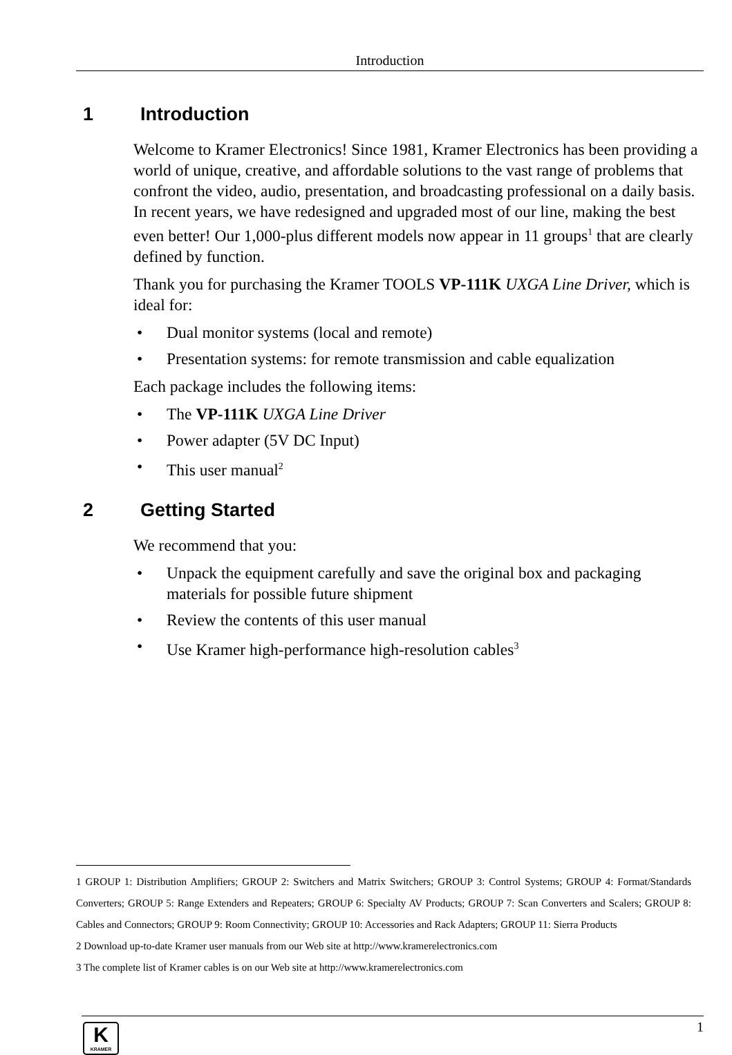Introduction
1 Introduction
Welcome to Kramer Electronics! Since 1981, Kramer Electronics has been providing a world of unique, creative, and affordable solutions to the vast range of problems that confront the video, audio, presentation, and broadcasting professional on a daily basis. In recent years, we have redesigned and upgraded most of our line, making the best even better! Our 1,000-plus different models now appear in 11 groups<sup>1</sup> that are clearly defined by function.
Thank you for purchasing the Kramer TOOLS VP-111K UXGA Line Driver, which is ideal for:
• Dual monitor systems (local and remote)
• Presentation systems: for remote transmission and cable equalization
Each package includes the following items:
• The VP-111K UXGA Line Driver
• Power adapter (5V DC Input)
• This user manual<sup>2</sup>
2 Getting Started
We recommend that you:
• Unpack the equipment carefully and save the original box and packaging materials for possible future shipment
• Review the contents of this user manual
• Use Kramer high-performance high-resolution cables<sup>3</sup>
1 GROUP 1: Distribution Amplifiers; GROUP 2: Switchers and Matrix Switchers; GROUP 3: Control Systems; GROUP 4: Format/Standards Converters; GROUP 5: Range Extenders and Repeaters; GROUP 6: Specialty AV Products; GROUP 7: Scan Converters and Scalers; GROUP 8: Cables and Connectors; GROUP 9: Room Connectivity; GROUP 10: Accessories and Rack Adapters; GROUP 11: Sierra Products
2 Download up-to-date Kramer user manuals from our Web site at http://www.kramerelectronics.com
3 The complete list of Kramer cables is on our Web site at http://www.kramerelectronics.com
K
KRAMER
1